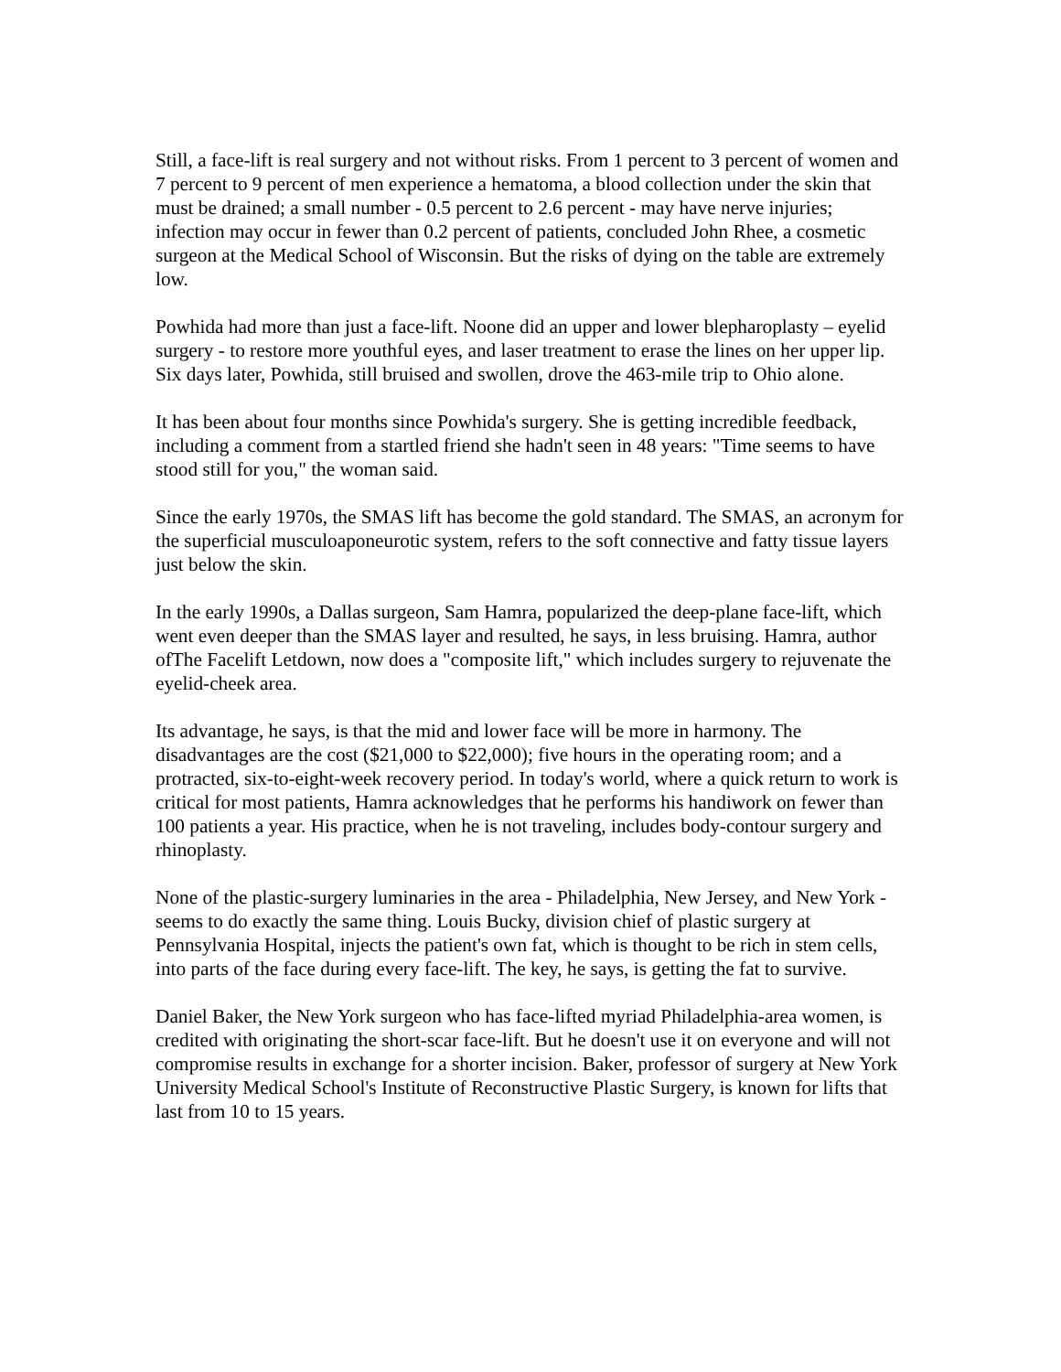Still, a face-lift is real surgery and not without risks. From 1 percent to 3 percent of women and 7 percent to 9 percent of men experience a hematoma, a blood collection under the skin that must be drained; a small number - 0.5 percent to 2.6 percent - may have nerve injuries; infection may occur in fewer than 0.2 percent of patients, concluded John Rhee, a cosmetic surgeon at the Medical School of Wisconsin. But the risks of dying on the table are extremely low.
Powhida had more than just a face-lift. Noone did an upper and lower blepharoplasty – eyelid surgery - to restore more youthful eyes, and laser treatment to erase the lines on her upper lip. Six days later, Powhida, still bruised and swollen, drove the 463-mile trip to Ohio alone.
It has been about four months since Powhida's surgery. She is getting incredible feedback, including a comment from a startled friend she hadn't seen in 48 years: "Time seems to have stood still for you," the woman said.
Since the early 1970s, the SMAS lift has become the gold standard. The SMAS, an acronym for the superficial musculoaponeurotic system, refers to the soft connective and fatty tissue layers just below the skin.
In the early 1990s, a Dallas surgeon, Sam Hamra, popularized the deep-plane face-lift, which went even deeper than the SMAS layer and resulted, he says, in less bruising. Hamra, author ofThe Facelift Letdown, now does a "composite lift," which includes surgery to rejuvenate the eyelid-cheek area.
Its advantage, he says, is that the mid and lower face will be more in harmony. The disadvantages are the cost ($21,000 to $22,000); five hours in the operating room; and a protracted, six-to-eight-week recovery period. In today's world, where a quick return to work is critical for most patients, Hamra acknowledges that he performs his handiwork on fewer than 100 patients a year. His practice, when he is not traveling, includes body-contour surgery and rhinoplasty.
None of the plastic-surgery luminaries in the area - Philadelphia, New Jersey, and New York - seems to do exactly the same thing. Louis Bucky, division chief of plastic surgery at Pennsylvania Hospital, injects the patient's own fat, which is thought to be rich in stem cells, into parts of the face during every face-lift. The key, he says, is getting the fat to survive.
Daniel Baker, the New York surgeon who has face-lifted myriad Philadelphia-area women, is credited with originating the short-scar face-lift. But he doesn't use it on everyone and will not compromise results in exchange for a shorter incision. Baker, professor of surgery at New York University Medical School's Institute of Reconstructive Plastic Surgery, is known for lifts that last from 10 to 15 years.